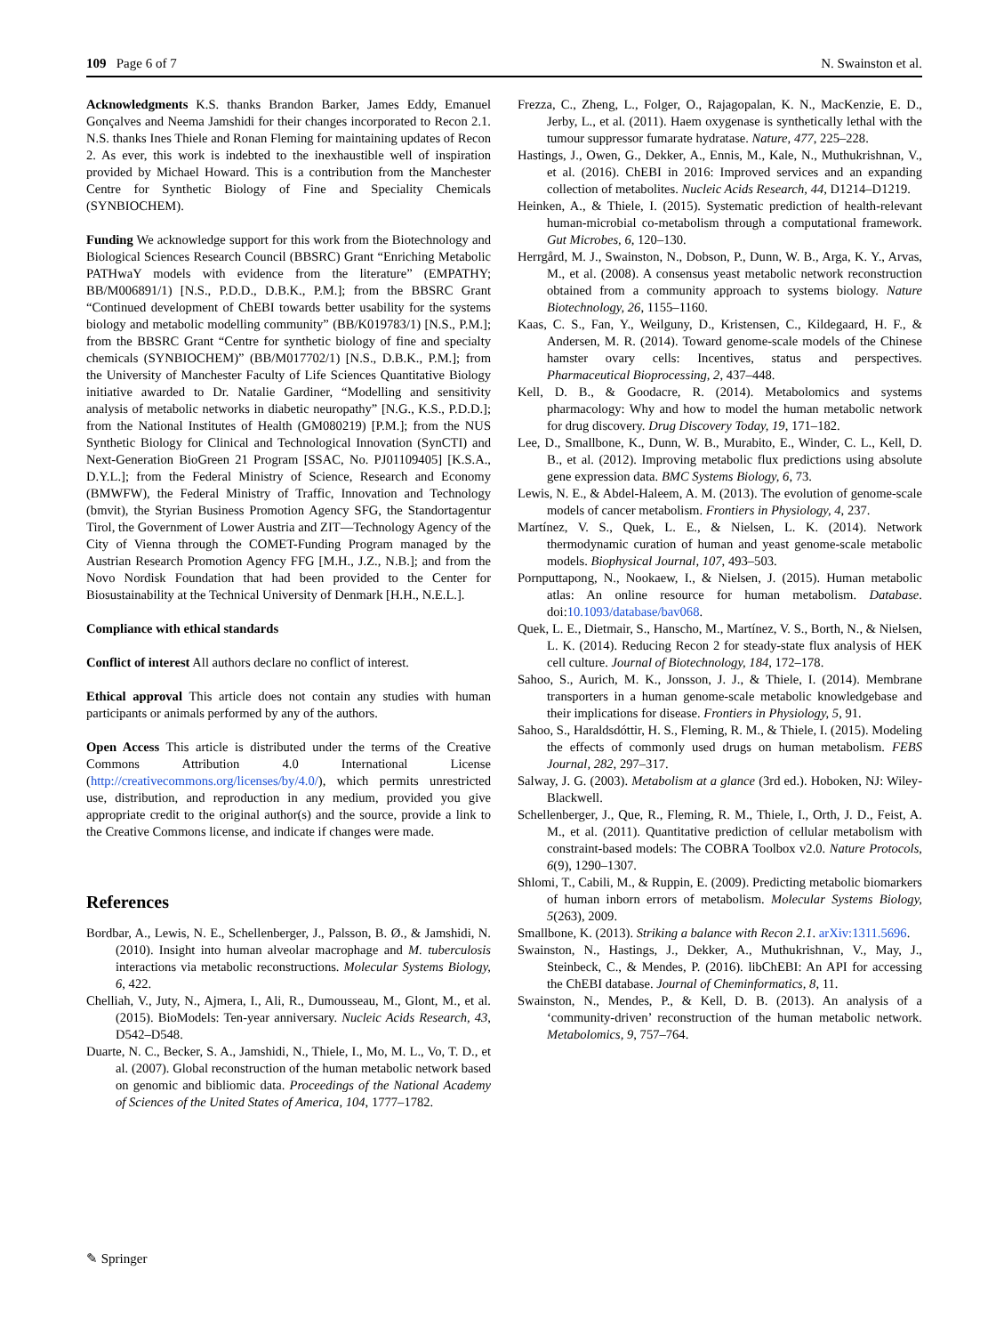109 Page 6 of 7 N. Swainston et al.
Acknowledgments K.S. thanks Brandon Barker, James Eddy, Emanuel Gonçalves and Neema Jamshidi for their changes incorporated to Recon 2.1. N.S. thanks Ines Thiele and Ronan Fleming for maintaining updates of Recon 2. As ever, this work is indebted to the inexhaustible well of inspiration provided by Michael Howard. This is a contribution from the Manchester Centre for Synthetic Biology of Fine and Speciality Chemicals (SYNBIOCHEM).
Funding We acknowledge support for this work from the Biotechnology and Biological Sciences Research Council (BBSRC) Grant “Enriching Metabolic PATHwaY models with evidence from the literature” (EMPATHY; BB/M006891/1) [N.S., P.D.D., D.B.K., P.M.]; from the BBSRC Grant “Continued development of ChEBI towards better usability for the systems biology and metabolic modelling community” (BB/K019783/1) [N.S., P.M.]; from the BBSRC Grant “Centre for synthetic biology of fine and specialty chemicals (SYNBIOCHEM)” (BB/M017702/1) [N.S., D.B.K., P.M.]; from the University of Manchester Faculty of Life Sciences Quantitative Biology initiative awarded to Dr. Natalie Gardiner, “Modelling and sensitivity analysis of metabolic networks in diabetic neuropathy” [N.G., K.S., P.D.D.]; from the National Institutes of Health (GM080219) [P.M.]; from the NUS Synthetic Biology for Clinical and Technological Innovation (SynCTI) and Next-Generation BioGreen 21 Program [SSAC, No. PJ01109405] [K.S.A., D.Y.L.]; from the Federal Ministry of Science, Research and Economy (BMWFW), the Federal Ministry of Traffic, Innovation and Technology (bmvit), the Styrian Business Promotion Agency SFG, the Standortagentur Tirol, the Government of Lower Austria and ZIT—Technology Agency of the City of Vienna through the COMET-Funding Program managed by the Austrian Research Promotion Agency FFG [M.H., J.Z., N.B.]; and from the Novo Nordisk Foundation that had been provided to the Center for Biosustainability at the Technical University of Denmark [H.H., N.E.L.].
Compliance with ethical standards
Conflict of interest All authors declare no conflict of interest.
Ethical approval This article does not contain any studies with human participants or animals performed by any of the authors.
Open Access This article is distributed under the terms of the Creative Commons Attribution 4.0 International License (http://creativecommons.org/licenses/by/4.0/), which permits unrestricted use, distribution, and reproduction in any medium, provided you give appropriate credit to the original author(s) and the source, provide a link to the Creative Commons license, and indicate if changes were made.
References
Bordbar, A., Lewis, N. E., Schellenberger, J., Palsson, B. Ø., & Jamshidi, N. (2010). Insight into human alveolar macrophage and M. tuberculosis interactions via metabolic reconstructions. Molecular Systems Biology, 6, 422.
Chelliah, V., Juty, N., Ajmera, I., Ali, R., Dumousseau, M., Glont, M., et al. (2015). BioModels: Ten-year anniversary. Nucleic Acids Research, 43, D542–D548.
Duarte, N. C., Becker, S. A., Jamshidi, N., Thiele, I., Mo, M. L., Vo, T. D., et al. (2007). Global reconstruction of the human metabolic network based on genomic and bibliomic data. Proceedings of the National Academy of Sciences of the United States of America, 104, 1777–1782.
Frezza, C., Zheng, L., Folger, O., Rajagopalan, K. N., MacKenzie, E. D., Jerby, L., et al. (2011). Haem oxygenase is synthetically lethal with the tumour suppressor fumarate hydratase. Nature, 477, 225–228.
Hastings, J., Owen, G., Dekker, A., Ennis, M., Kale, N., Muthukrishnan, V., et al. (2016). ChEBI in 2016: Improved services and an expanding collection of metabolites. Nucleic Acids Research, 44, D1214–D1219.
Heinken, A., & Thiele, I. (2015). Systematic prediction of health-relevant human-microbial co-metabolism through a computational framework. Gut Microbes, 6, 120–130.
Herrgård, M. J., Swainston, N., Dobson, P., Dunn, W. B., Arga, K. Y., Arvas, M., et al. (2008). A consensus yeast metabolic network reconstruction obtained from a community approach to systems biology. Nature Biotechnology, 26, 1155–1160.
Kaas, C. S., Fan, Y., Weilguny, D., Kristensen, C., Kildegaard, H. F., & Andersen, M. R. (2014). Toward genome-scale models of the Chinese hamster ovary cells: Incentives, status and perspectives. Pharmaceutical Bioprocessing, 2, 437–448.
Kell, D. B., & Goodacre, R. (2014). Metabolomics and systems pharmacology: Why and how to model the human metabolic network for drug discovery. Drug Discovery Today, 19, 171–182.
Lee, D., Smallbone, K., Dunn, W. B., Murabito, E., Winder, C. L., Kell, D. B., et al. (2012). Improving metabolic flux predictions using absolute gene expression data. BMC Systems Biology, 6, 73.
Lewis, N. E., & Abdel-Haleem, A. M. (2013). The evolution of genome-scale models of cancer metabolism. Frontiers in Physiology, 4, 237.
Martínez, V. S., Quek, L. E., & Nielsen, L. K. (2014). Network thermodynamic curation of human and yeast genome-scale metabolic models. Biophysical Journal, 107, 493–503.
Pornputtapong, N., Nookaew, I., & Nielsen, J. (2015). Human metabolic atlas: An online resource for human metabolism. Database. doi:10.1093/database/bav068.
Quek, L. E., Dietmair, S., Hanscho, M., Martínez, V. S., Borth, N., & Nielsen, L. K. (2014). Reducing Recon 2 for steady-state flux analysis of HEK cell culture. Journal of Biotechnology, 184, 172–178.
Sahoo, S., Aurich, M. K., Jonsson, J. J., & Thiele, I. (2014). Membrane transporters in a human genome-scale metabolic knowledgebase and their implications for disease. Frontiers in Physiology, 5, 91.
Sahoo, S., Haraldsdóttir, H. S., Fleming, R. M., & Thiele, I. (2015). Modeling the effects of commonly used drugs on human metabolism. FEBS Journal, 282, 297–317.
Salway, J. G. (2003). Metabolism at a glance (3rd ed.). Hoboken, NJ: Wiley-Blackwell.
Schellenberger, J., Que, R., Fleming, R. M., Thiele, I., Orth, J. D., Feist, A. M., et al. (2011). Quantitative prediction of cellular metabolism with constraint-based models: The COBRA Toolbox v2.0. Nature Protocols, 6(9), 1290–1307.
Shlomi, T., Cabili, M., & Ruppin, E. (2009). Predicting metabolic biomarkers of human inborn errors of metabolism. Molecular Systems Biology, 5(263), 2009.
Smallbone, K. (2013). Striking a balance with Recon 2.1. arXiv:1311.5696.
Swainston, N., Hastings, J., Dekker, A., Muthukrishnan, V., May, J., Steinbeck, C., & Mendes, P. (2016). libChEBI: An API for accessing the ChEBI database. Journal of Cheminformatics, 8, 11.
Swainston, N., Mendes, P., & Kell, D. B. (2013). An analysis of a ‘community-driven’ reconstruction of the human metabolic network. Metabolomics, 9, 757–764.
✎ Springer